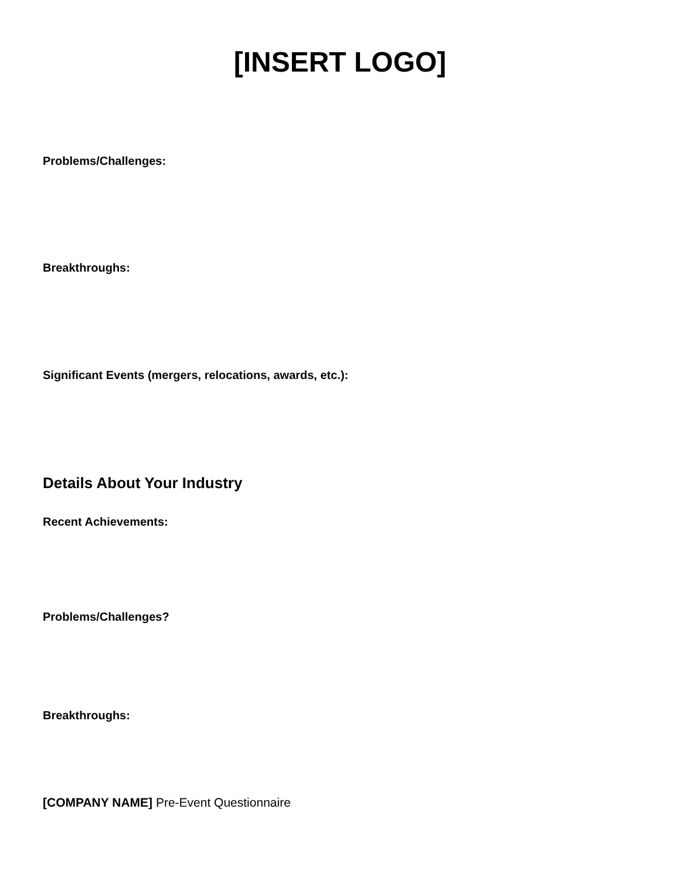[INSERT LOGO]
Problems/Challenges:
Breakthroughs:
Significant Events (mergers, relocations, awards, etc.):
Details About Your Industry
Recent Achievements:
Problems/Challenges?
Breakthroughs:
[COMPANY NAME] Pre-Event Questionnaire